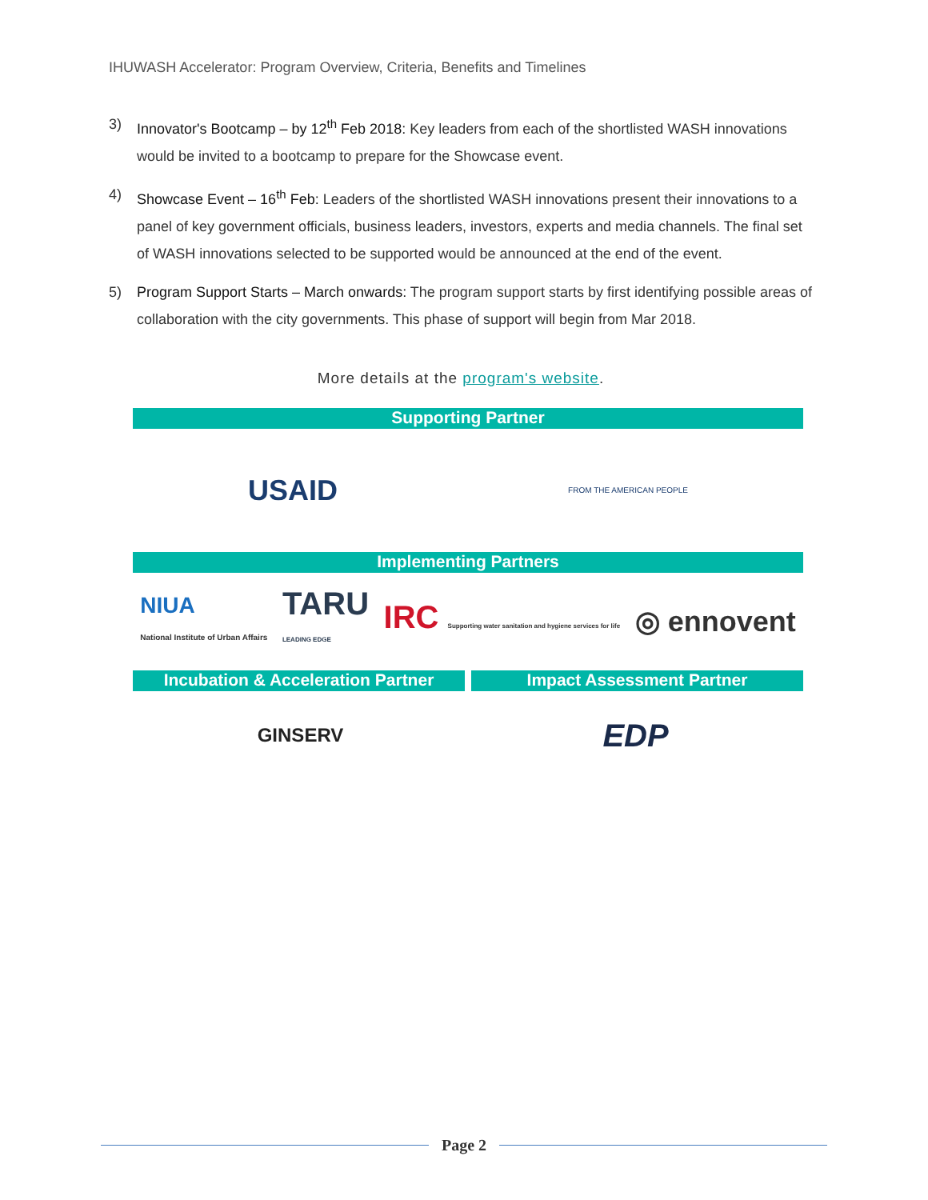IHUWASH Accelerator: Program Overview, Criteria, Benefits and Timelines
3) Innovator's Bootcamp – by 12<sup>th</sup> Feb 2018: Key leaders from each of the shortlisted WASH innovations would be invited to a bootcamp to prepare for the Showcase event.
4) Showcase Event – 16<sup>th</sup> Feb: Leaders of the shortlisted WASH innovations present their innovations to a panel of key government officials, business leaders, investors, experts and media channels. The final set of WASH innovations selected to be supported would be announced at the end of the event.
5) Program Support Starts – March onwards: The program support starts by first identifying possible areas of collaboration with the city governments. This phase of support will begin from Mar 2018.
More details at the program's website.
Supporting Partner
USAID FROM THE AMERICAN PEOPLE
Implementing Partners
NIUA
National Institute of Urban Affairs
TARU
LEADING EDGE
IRC Supporting water sanitation and hygiene services for life
◎ ennovent
Incubation & Acceleration Partner
Impact Assessment Partner
GINSERV
EDP
Page 2